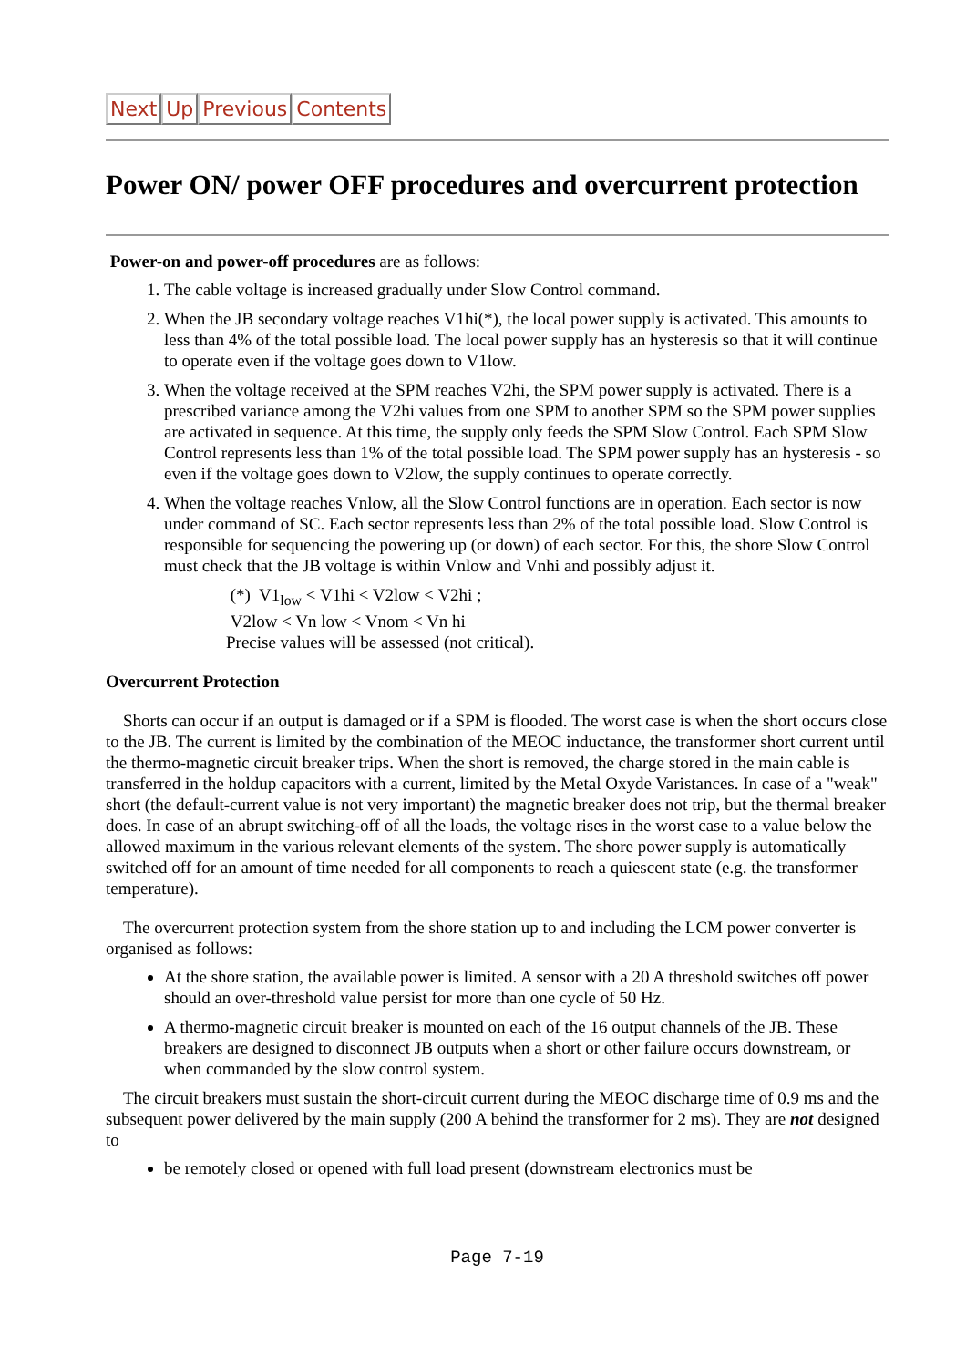Next Up Previous Contents
Power ON/ power OFF procedures and overcurrent protection
Power-on and power-off procedures are as follows:
1. The cable voltage is increased gradually under Slow Control command.
2. When the JB secondary voltage reaches V1hi(*), the local power supply is activated. This amounts to less than 4% of the total possible load. The local power supply has an hysteresis so that it will continue to operate even if the voltage goes down to V1low.
3. When the voltage received at the SPM reaches V2hi, the SPM power supply is activated. There is a prescribed variance among the V2hi values from one SPM to another SPM so the SPM power supplies are activated in sequence. At this time, the supply only feeds the SPM Slow Control. Each SPM Slow Control represents less than 1% of the total possible load. The SPM power supply has an hysteresis - so even if the voltage goes down to V2low, the supply continues to operate correctly.
4. When the voltage reaches Vnlow, all the Slow Control functions are in operation. Each sector is now under command of SC. Each sector represents less than 2% of the total possible load. Slow Control is responsible for sequencing the powering up (or down) of each sector. For this, the shore Slow Control must check that the JB voltage is within Vnlow and Vnhi and possibly adjust it.
(*) V1<sub>low</sub> < V1hi < V2low < V2hi ;
V2low < Vn low < Vnom < Vn hi
Precise values will be assessed (not critical).
Overcurrent Protection
Shorts can occur if an output is damaged or if a SPM is flooded. The worst case is when the short occurs close to the JB. The current is limited by the combination of the MEOC inductance, the transformer short current until the thermo-magnetic circuit breaker trips. When the short is removed, the charge stored in the main cable is transferred in the holdup capacitors with a current, limited by the Metal Oxyde Varistances. In case of a "weak" short (the default-current value is not very important) the magnetic breaker does not trip, but the thermal breaker does. In case of an abrupt switching-off of all the loads, the voltage rises in the worst case to a value below the allowed maximum in the various relevant elements of the system. The shore power supply is automatically switched off for an amount of time needed for all components to reach a quiescent state (e.g. the transformer temperature).
The overcurrent protection system from the shore station up to and including the LCM power converter is organised as follows:
At the shore station, the available power is limited. A sensor with a 20 A threshold switches off power should an over-threshold value persist for more than one cycle of 50 Hz.
A thermo-magnetic circuit breaker is mounted on each of the 16 output channels of the JB. These breakers are designed to disconnect JB outputs when a short or other failure occurs downstream, or when commanded by the slow control system.
The circuit breakers must sustain the short-circuit current during the MEOC discharge time of 0.9 ms and the subsequent power delivered by the main supply (200 A behind the transformer for 2 ms). They are not designed to
be remotely closed or opened with full load present (downstream electronics must be
Page 7-19